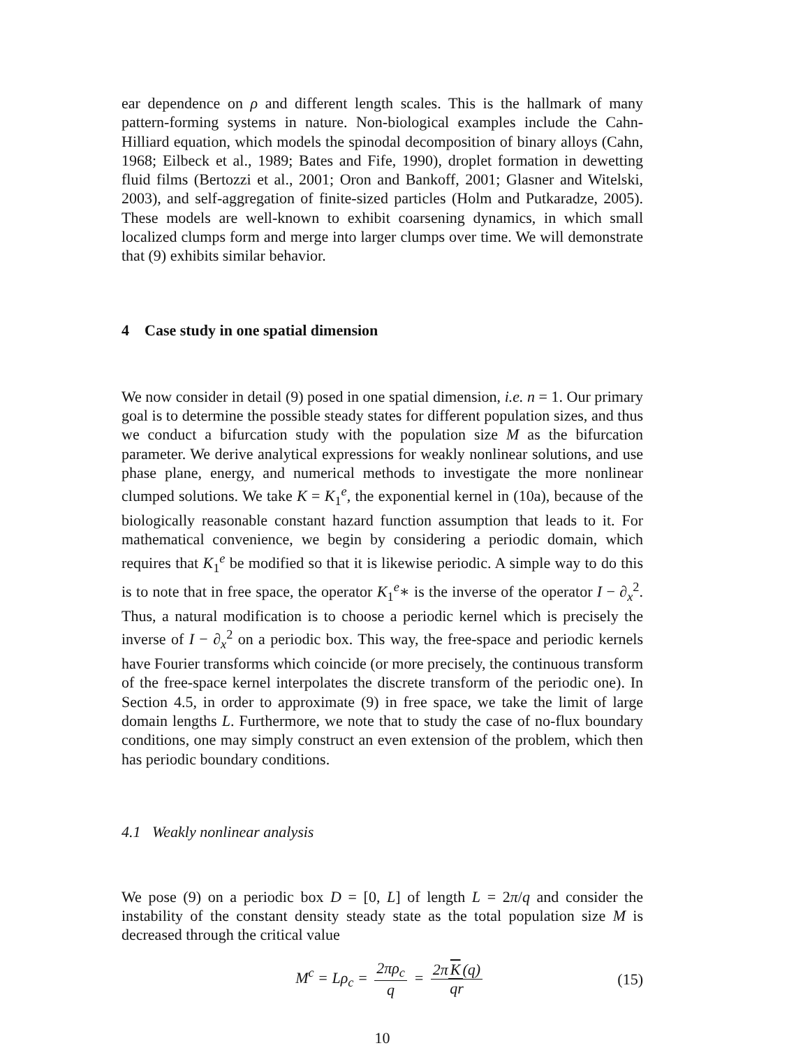ear dependence on ρ and different length scales. This is the hallmark of many pattern-forming systems in nature. Non-biological examples include the Cahn-Hilliard equation, which models the spinodal decomposition of binary alloys (Cahn, 1968; Eilbeck et al., 1989; Bates and Fife, 1990), droplet formation in dewetting fluid films (Bertozzi et al., 2001; Oron and Bankoff, 2001; Glasner and Witelski, 2003), and self-aggregation of finite-sized particles (Holm and Putkaradze, 2005). These models are well-known to exhibit coarsening dynamics, in which small localized clumps form and merge into larger clumps over time. We will demonstrate that (9) exhibits similar behavior.
4 Case study in one spatial dimension
We now consider in detail (9) posed in one spatial dimension, i.e. n = 1. Our primary goal is to determine the possible steady states for different population sizes, and thus we conduct a bifurcation study with the population size M as the bifurcation parameter. We derive analytical expressions for weakly nonlinear solutions, and use phase plane, energy, and numerical methods to investigate the more nonlinear clumped solutions. We take K = K<sub>1</sub><sup>e</sup>, the exponential kernel in (10a), because of the biologically reasonable constant hazard function assumption that leads to it. For mathematical convenience, we begin by considering a periodic domain, which requires that K<sub>1</sub><sup>e</sup> be modified so that it is likewise periodic. A simple way to do this is to note that in free space, the operator K<sub>1</sub><sup>e</sup>∗ is the inverse of the operator I − ∂<sub>x</sub><sup>2</sup>. Thus, a natural modification is to choose a periodic kernel which is precisely the inverse of I − ∂<sub>x</sub><sup>2</sup> on a periodic box. This way, the free-space and periodic kernels have Fourier transforms which coincide (or more precisely, the continuous transform of the free-space kernel interpolates the discrete transform of the periodic one). In Section 4.5, in order to approximate (9) in free space, we take the limit of large domain lengths L. Furthermore, we note that to study the case of no-flux boundary conditions, one may simply construct an even extension of the problem, which then has periodic boundary conditions.
4.1 Weakly nonlinear analysis
We pose (9) on a periodic box D = [0, L] of length L = 2π/q and consider the instability of the constant density steady state as the total population size M is decreased through the critical value
M<sup>c</sup> = Lρ<sub>c</sub> = 2πρ<sub>c</sub> q = 2π K (q) qr
(15)
10